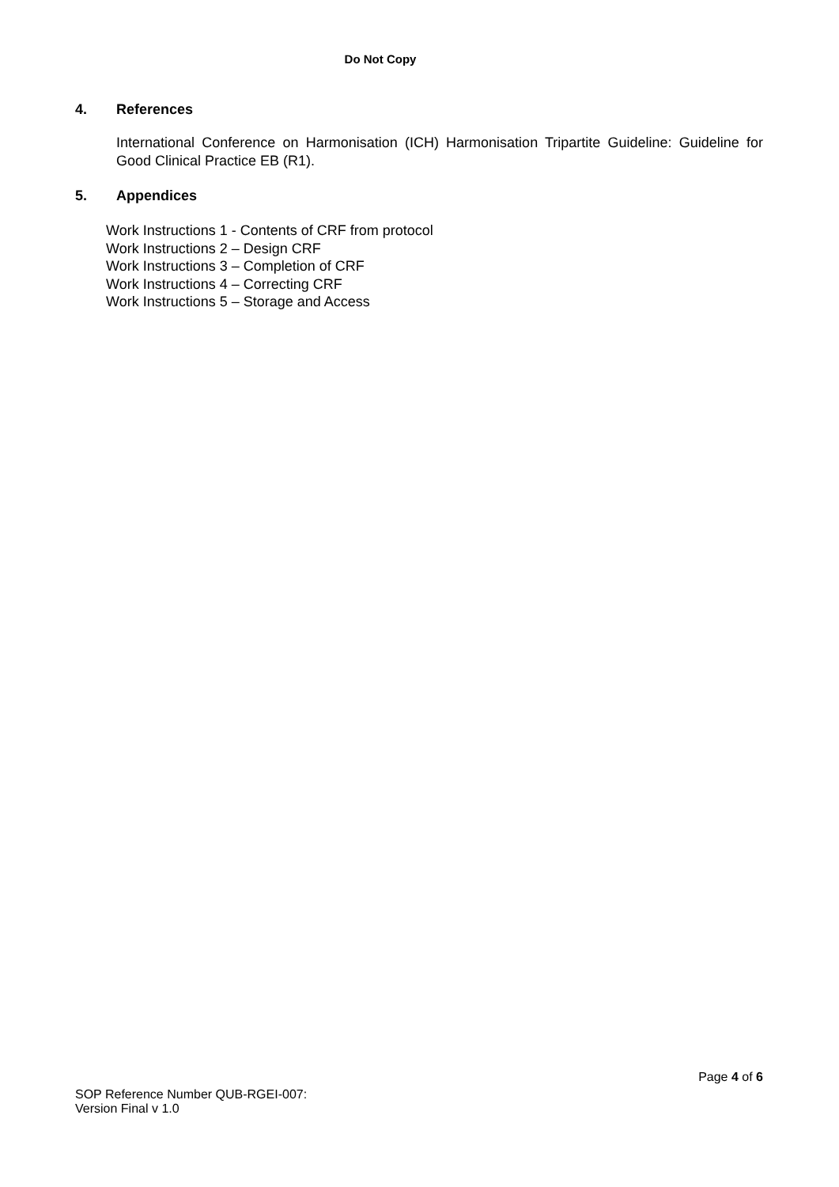Do Not Copy
4. References
International Conference on Harmonisation (ICH) Harmonisation Tripartite Guideline: Guideline for Good Clinical Practice EB (R1).
5. Appendices
Work Instructions 1 - Contents of CRF from protocol
Work Instructions 2 – Design CRF
Work Instructions 3 – Completion of CRF
Work Instructions 4 – Correcting CRF
Work Instructions 5 – Storage and Access
Page 4 of 6
SOP Reference Number QUB-RGEI-007:
Version Final v 1.0